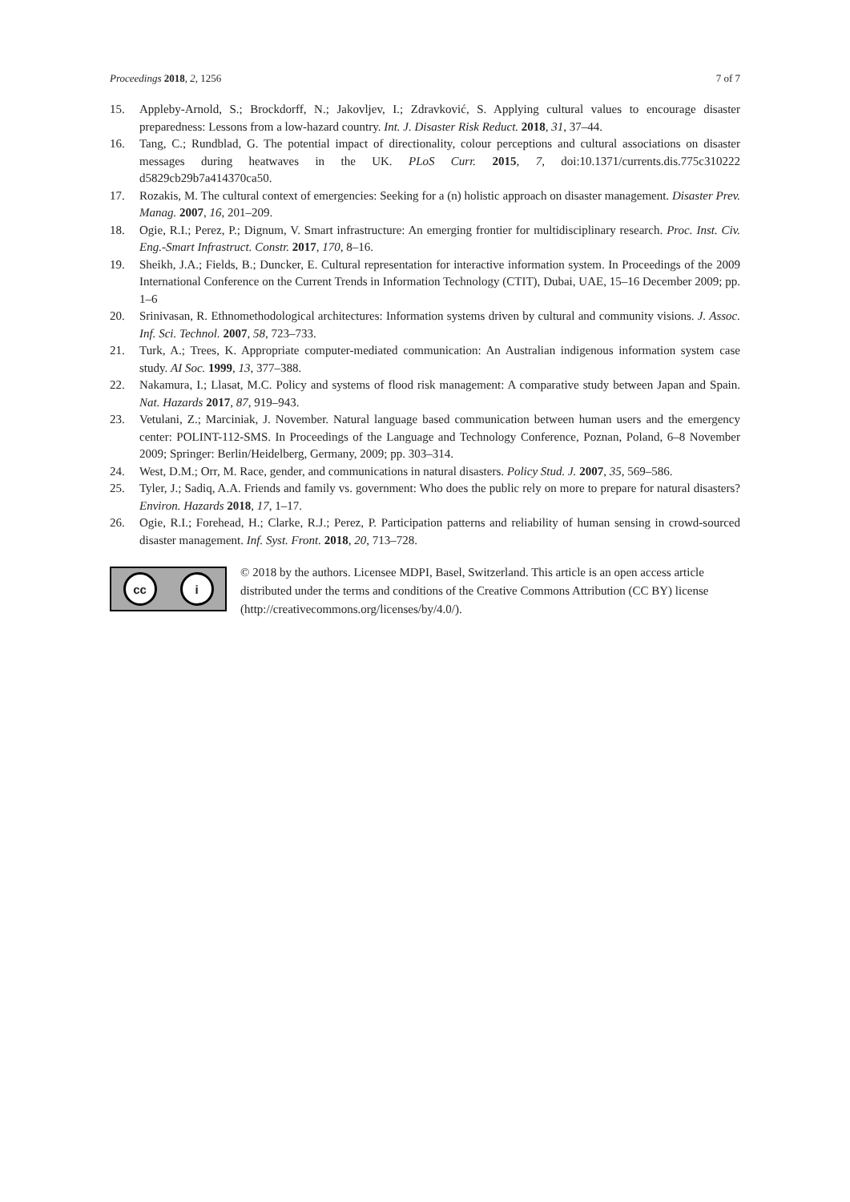Proceedings 2018, 2, 1256 7 of 7
15. Appleby-Arnold, S.; Brockdorff, N.; Jakovljev, I.; Zdravković, S. Applying cultural values to encourage disaster preparedness: Lessons from a low-hazard country. Int. J. Disaster Risk Reduct. 2018, 31, 37–44.
16. Tang, C.; Rundblad, G. The potential impact of directionality, colour perceptions and cultural associations on disaster messages during heatwaves in the UK. PLoS Curr. 2015, 7, doi:10.1371/currents.dis.775c310222 d5829cb29b7a414370ca50.
17. Rozakis, M. The cultural context of emergencies: Seeking for a (n) holistic approach on disaster management. Disaster Prev. Manag. 2007, 16, 201–209.
18. Ogie, R.I.; Perez, P.; Dignum, V. Smart infrastructure: An emerging frontier for multidisciplinary research. Proc. Inst. Civ. Eng.-Smart Infrastruct. Constr. 2017, 170, 8–16.
19. Sheikh, J.A.; Fields, B.; Duncker, E. Cultural representation for interactive information system. In Proceedings of the 2009 International Conference on the Current Trends in Information Technology (CTIT), Dubai, UAE, 15–16 December 2009; pp. 1–6
20. Srinivasan, R. Ethnomethodological architectures: Information systems driven by cultural and community visions. J. Assoc. Inf. Sci. Technol. 2007, 58, 723–733.
21. Turk, A.; Trees, K. Appropriate computer-mediated communication: An Australian indigenous information system case study. AI Soc. 1999, 13, 377–388.
22. Nakamura, I.; Llasat, M.C. Policy and systems of flood risk management: A comparative study between Japan and Spain. Nat. Hazards 2017, 87, 919–943.
23. Vetulani, Z.; Marciniak, J. November. Natural language based communication between human users and the emergency center: POLINT-112-SMS. In Proceedings of the Language and Technology Conference, Poznan, Poland, 6–8 November 2009; Springer: Berlin/Heidelberg, Germany, 2009; pp. 303–314.
24. West, D.M.; Orr, M. Race, gender, and communications in natural disasters. Policy Stud. J. 2007, 35, 569–586.
25. Tyler, J.; Sadiq, A.A. Friends and family vs. government: Who does the public rely on more to prepare for natural disasters? Environ. Hazards 2018, 17, 1–17.
26. Ogie, R.I.; Forehead, H.; Clarke, R.J.; Perez, P. Participation patterns and reliability of human sensing in crowd-sourced disaster management. Inf. Syst. Front. 2018, 20, 713–728.
cc i
© 2018 by the authors. Licensee MDPI, Basel, Switzerland. This article is an open access article distributed under the terms and conditions of the Creative Commons Attribution (CC BY) license (http://creativecommons.org/licenses/by/4.0/).